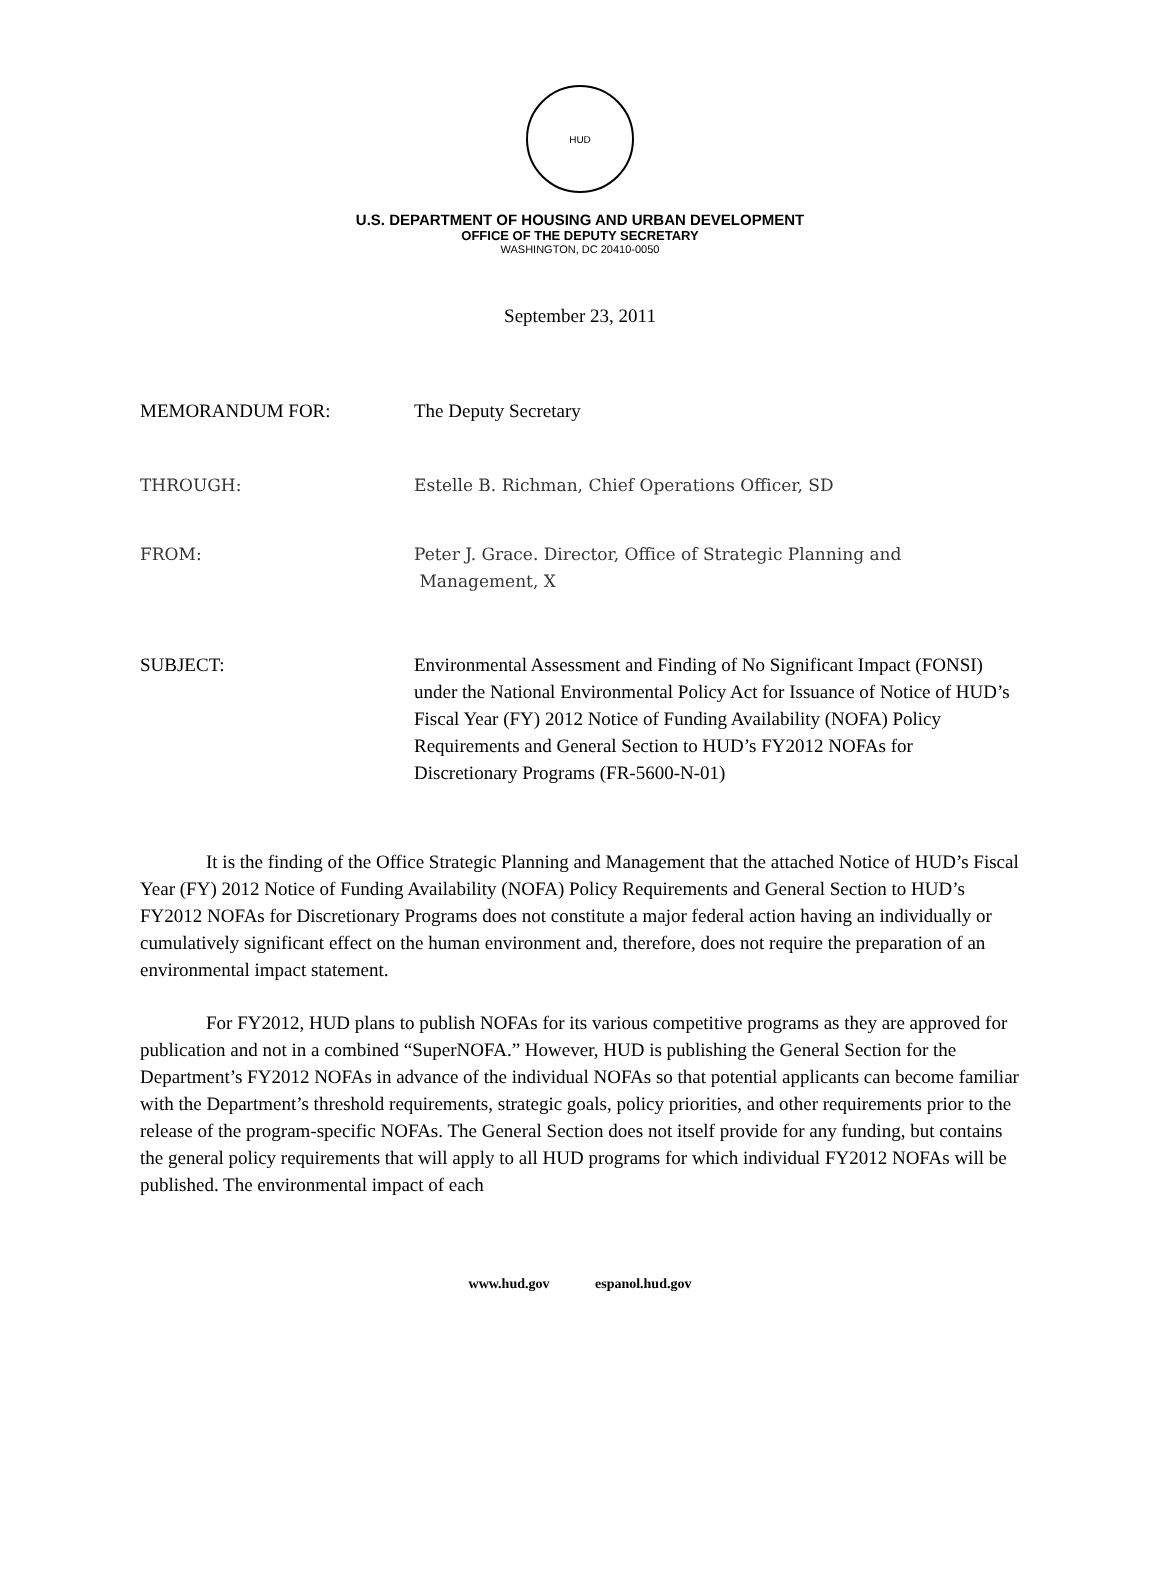HUD
U.S. DEPARTMENT OF HOUSING AND URBAN DEVELOPMENT
OFFICE OF THE DEPUTY SECRETARY
WASHINGTON, DC 20410-0050
September 23, 2011
MEMORANDUM FOR: The Deputy Secretary
THROUGH: Estelle B. Richman, Chief Operations Officer, SD
FROM: Peter J. Grace. Director, Office of Strategic Planning and
Management, X
SUBJECT: Environmental Assessment and Finding of No Significant Impact (FONSI) under the National Environmental Policy Act for Issuance of Notice of HUD’s Fiscal Year (FY) 2012 Notice of Funding Availability (NOFA) Policy Requirements and General Section to HUD’s FY2012 NOFAs for Discretionary Programs (FR-5600-N-01)
It is the finding of the Office Strategic Planning and Management that the attached Notice of HUD’s Fiscal Year (FY) 2012 Notice of Funding Availability (NOFA) Policy Requirements and General Section to HUD’s FY2012 NOFAs for Discretionary Programs does not constitute a major federal action having an individually or cumulatively significant effect on the human environment and, therefore, does not require the preparation of an environmental impact statement.
For FY2012, HUD plans to publish NOFAs for its various competitive programs as they are approved for publication and not in a combined “SuperNOFA.” However, HUD is publishing the General Section for the Department’s FY2012 NOFAs in advance of the individual NOFAs so that potential applicants can become familiar with the Department’s threshold requirements, strategic goals, policy priorities, and other requirements prior to the release of the program-specific NOFAs. The General Section does not itself provide for any funding, but contains the general policy requirements that will apply to all HUD programs for which individual FY2012 NOFAs will be published. The environmental impact of each
www.hud.gov espanol.hud.gov